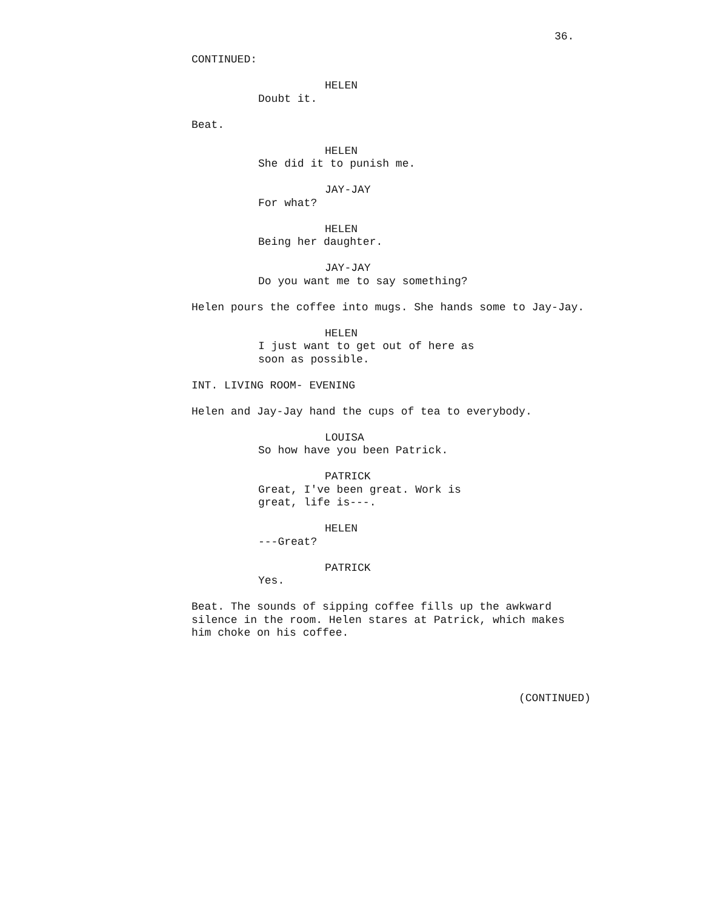36.
CONTINUED:
HELEN
Doubt it.
Beat.
HELEN
She did it to punish me.
JAY-JAY
For what?
HELEN
Being her daughter.
JAY-JAY
Do you want me to say something?
Helen pours the coffee into mugs. She hands some to Jay-Jay.
HELEN
I just want to get out of here as
soon as possible.
INT. LIVING ROOM- EVENING
Helen and Jay-Jay hand the cups of tea to everybody.
LOUISA
So how have you been Patrick.
PATRICK
Great, I've been great. Work is
great, life is---.
HELEN
---Great?
PATRICK
Yes.
Beat. The sounds of sipping coffee fills up the awkward
silence in the room. Helen stares at Patrick, which makes
him choke on his coffee.
(CONTINUED)